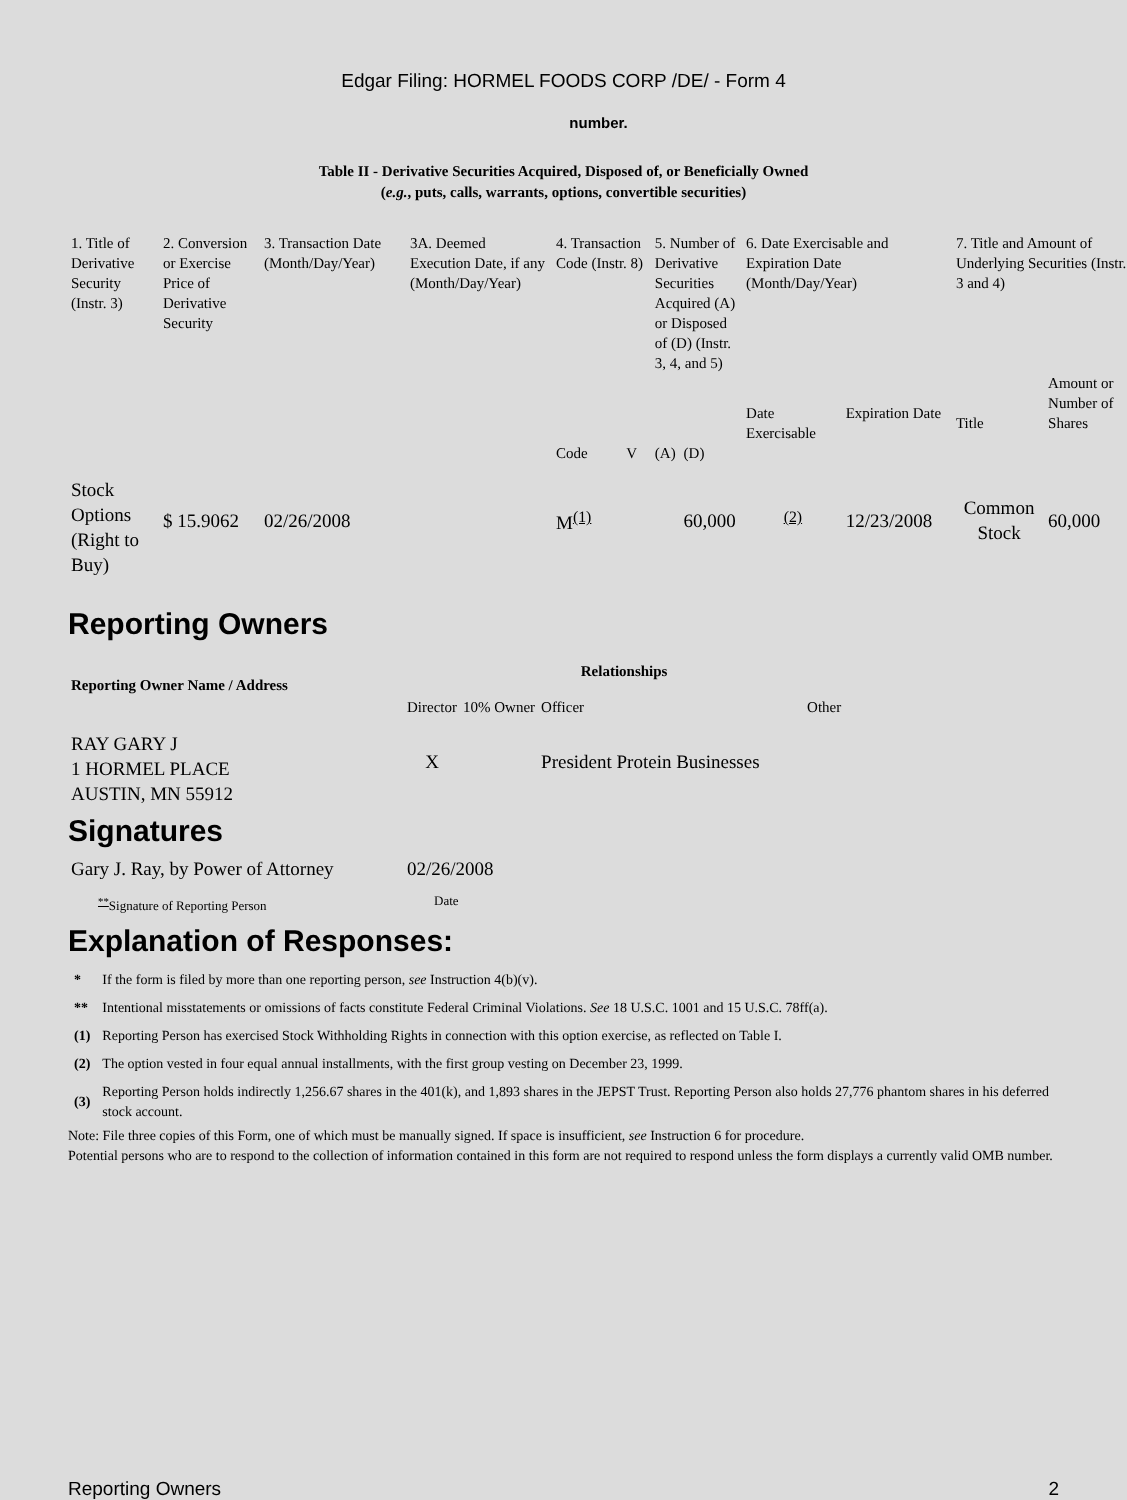Edgar Filing: HORMEL FOODS CORP /DE/ - Form 4
number.
Table II - Derivative Securities Acquired, Disposed of, or Beneficially Owned
(e.g., puts, calls, warrants, options, convertible securities)
| 1. Title of Derivative Security (Instr. 3) | 2. Conversion or Exercise Price of Derivative Security | 3. Transaction Date (Month/Day/Year) | 3A. Deemed Execution Date, if any (Month/Day/Year) | 4. Transaction Code (Instr. 8) | | 5. Number of Derivative Securities Acquired (A) or Disposed of (D) (Instr. 3, 4, and 5) | | 6. Date Exercisable and Expiration Date (Month/Day/Year) | | 7. Title and Amount of Underlying Securities (Instr. 3 and 4) | |
| --- | --- | --- | --- | --- | --- | --- | --- | --- | --- | --- | --- |
| | | | | Code | V | (A) | (D) | Date Exercisable | Expiration Date | Title | Amount or Number of Shares |
| Stock Options (Right to Buy) | $ 15.9062 | 02/26/2008 | | M<sup>(1)</sup> | | | 60,000 | <sup>(2)</sup> | 12/23/2008 | Common Stock | 60,000 |
Reporting Owners
| Reporting Owner Name / Address | Relationships | | | |
| --- | --- | --- | --- | --- |
| | Director | 10% Owner | Officer | Other |
| RAY GARY J 1 HORMEL PLACE AUSTIN, MN 55912 | X | | President Protein Businesses | |
Signatures
| Gary J. Ray, by Power of Attorney | 02/26/2008 |
| <sup>**</sup> Signature of Reporting Person | Date |
Explanation of Responses:
| * | If the form is filed by more than one reporting person, see Instruction 4(b)(v). |
| ** | Intentional misstatements or omissions of facts constitute Federal Criminal Violations. See 18 U.S.C. 1001 and 15 U.S.C. 78ff(a). |
| (1) | Reporting Person has exercised Stock Withholding Rights in connection with this option exercise, as reflected on Table I. |
| (2) | The option vested in four equal annual installments, with the first group vesting on December 23, 1999. |
| (3) | Reporting Person holds indirectly 1,256.67 shares in the 401(k), and 1,893 shares in the JEPST Trust. Reporting Person also holds 27,776 phantom shares in his deferred stock account. |
Note: File three copies of this Form, one of which must be manually signed. If space is insufficient, see Instruction 6 for procedure.
Potential persons who are to respond to the collection of information contained in this form are not required to respond unless the form displays a currently valid OMB number.
Reporting Owners 2